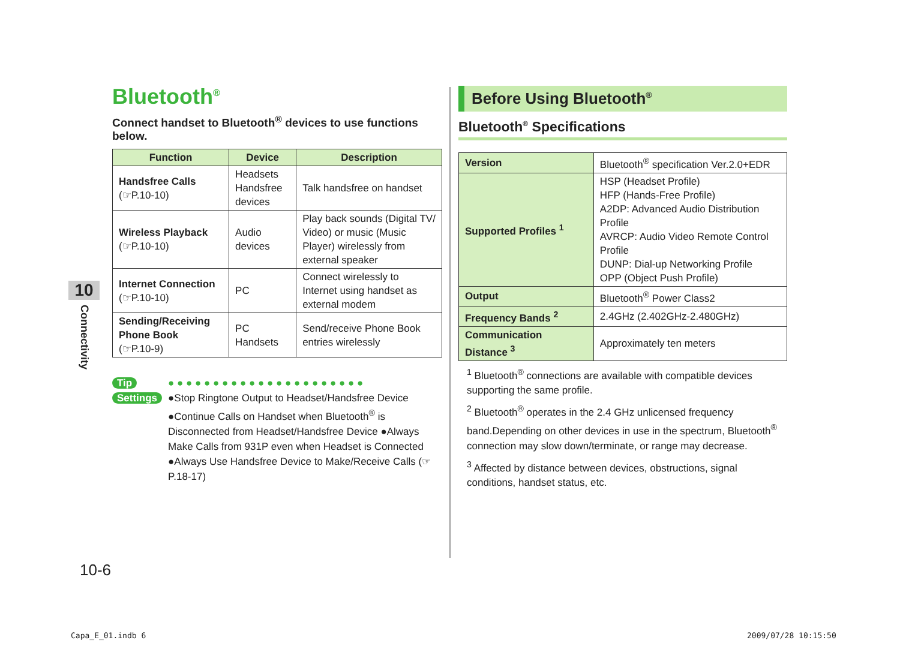10
Connectivity
Bluetooth<sup>®</sup>
Connect handset to Bluetooth<sup>®</sup> devices to use functions below.
| Function | Device | Description |
| --- | --- | --- |
| Handsfree Calls (☞P.10-10) | Headsets Handsfree devices | Talk handsfree on handset |
| Wireless Playback (☞P.10-10) | Audio devices | Play back sounds (Digital TV/ Video) or music (Music Player) wirelessly from external speaker |
| Internet Connection (☞P.10-10) | PC | Connect wirelessly to Internet using handset as external modem |
| Sending/Receiving Phone Book (☞P.10-9) | PC Handsets | Send/receive Phone Book entries wirelessly |
Tip
Settings
● ● ● ● ● ● ● ● ● ● ● ● ● ● ● ● ● ● ● ● ● ●
●Stop Ringtone Output to Headset/Handsfree Device ●Continue Calls on Handset when Bluetooth<sup>®</sup> is Disconnected from Headset/Handsfree Device ●Always Make Calls from 931P even when Headset is Connected ●Always Use Handsfree Device to Make/Receive Calls (☞P.18-17)
Before Using Bluetooth<sup>®</sup>
Bluetooth<sup>®</sup> Specifications
| Version | Bluetooth<sup>®</sup> specification Ver.2.0+EDR |
| Supported Profiles <sup>1</sup> | HSP (Headset Profile) HFP (Hands-Free Profile) A2DP: Advanced Audio Distribution Profile AVRCP: Audio Video Remote Control Profile DUNP: Dial-up Networking Profile OPP (Object Push Profile) |
| Output | Bluetooth<sup>®</sup> Power Class2 |
| Frequency Bands <sup>2</sup> | 2.4GHz (2.402GHz-2.480GHz) |
| Communication Distance <sup>3</sup> | Approximately ten meters |
<sup>1</sup> Bluetooth<sup>®</sup> connections are available with compatible devices supporting the same profile.
<sup>2</sup> Bluetooth<sup>®</sup> operates in the 2.4 GHz unlicensed frequency band.Depending on other devices in use in the spectrum, Bluetooth<sup>®</sup> connection may slow down/terminate, or range may decrease.
<sup>3</sup> Affected by distance between devices, obstructions, signal conditions, handset status, etc.
10-6
Capa_E_01.indb 6 2009/07/28 10:15:50